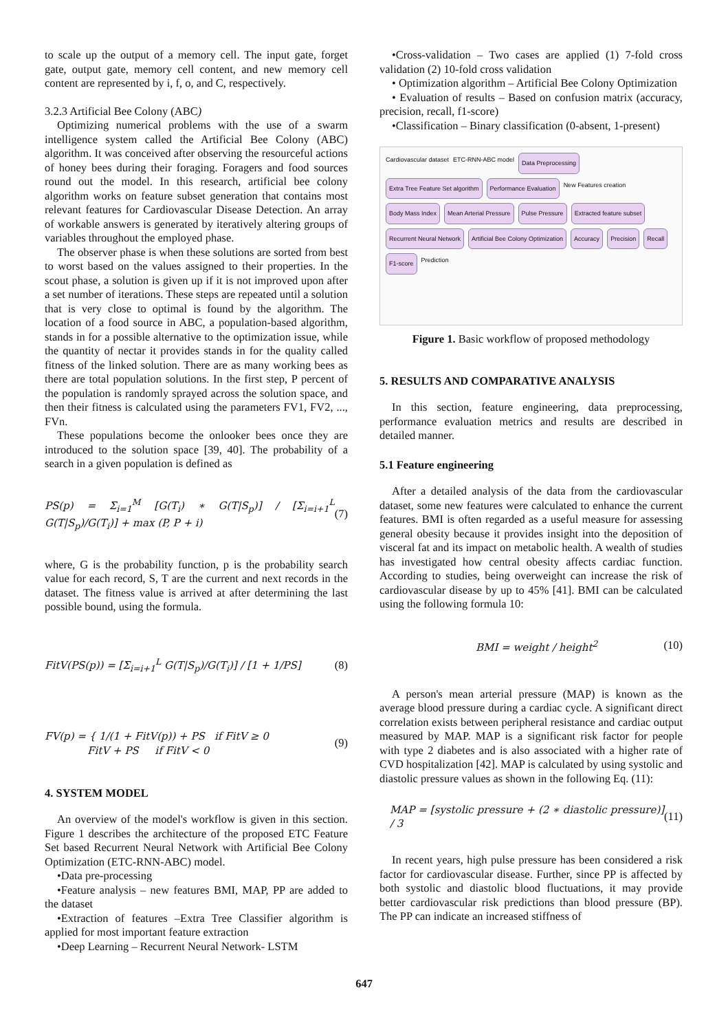to scale up the output of a memory cell. The input gate, forget gate, output gate, memory cell content, and new memory cell content are represented by i, f, o, and C, respectively.
3.2.3 Artificial Bee Colony (ABC)
Optimizing numerical problems with the use of a swarm intelligence system called the Artificial Bee Colony (ABC) algorithm. It was conceived after observing the resourceful actions of honey bees during their foraging. Foragers and food sources round out the model. In this research, artificial bee colony algorithm works on feature subset generation that contains most relevant features for Cardiovascular Disease Detection. An array of workable answers is generated by iteratively altering groups of variables throughout the employed phase.
The observer phase is when these solutions are sorted from best to worst based on the values assigned to their properties. In the scout phase, a solution is given up if it is not improved upon after a set number of iterations. These steps are repeated until a solution that is very close to optimal is found by the algorithm. The location of a food source in ABC, a population-based algorithm, stands in for a possible alternative to the optimization issue, while the quantity of nectar it provides stands in for the quality called fitness of the linked solution. There are as many working bees as there are total population solutions. In the first step, P percent of the population is randomly sprayed across the solution space, and then their fitness is calculated using the parameters FV1, FV2, ..., FVn.
These populations become the onlooker bees once they are introduced to the solution space [39, 40]. The probability of a search in a given population is defined as
PS(p) = Σ<sub>i=1</sub><sup>M</sup> [G(T<sub>i</sub>) ∗ G(T|S<sub>p</sub>)] / [Σ<sub>i=i+1</sub><sup>L</sup> G(T|S<sub>p</sub>)/G(T<sub>i</sub>)] + max (P, P + i) (7)
where, G is the probability function, p is the probability search value for each record, S, T are the current and next records in the dataset. The fitness value is arrived at after determining the last possible bound, using the formula.
FitV(PS(p)) = [Σ<sub>i=i+1</sub><sup>L</sup> G(T|S<sub>p</sub>)/G(T<sub>i</sub>)] / [1 + 1/PS] (8)
FV(p) = { 1/(1 + FitV(p)) + PS if FitV ≥ 0
FitV + PS if FitV < 0 (9)
4. SYSTEM MODEL
An overview of the model's workflow is given in this section. Figure 1 describes the architecture of the proposed ETC Feature Set based Recurrent Neural Network with Artificial Bee Colony Optimization (ETC-RNN-ABC) model.
•Data pre-processing
•Feature analysis – new features BMI, MAP, PP are added to the dataset
•Extraction of features –Extra Tree Classifier algorithm is applied for most important feature extraction
•Deep Learning – Recurrent Neural Network- LSTM
•Cross-validation – Two cases are applied (1) 7-fold cross validation (2) 10-fold cross validation
• Optimization algorithm – Artificial Bee Colony Optimization
• Evaluation of results – Based on confusion matrix (accuracy, precision, recall, f1-score)
•Classification – Binary classification (0-absent, 1-present)
Cardiovascular dataset ETC-RNN-ABC model
Data Preprocessing
Extra Tree Feature Set algorithm
Performance Evaluation
New Features creation
Body Mass Index
Mean Arterial Pressure
Pulse Pressure
Extracted feature subset
Recurrent Neural Network
Artificial Bee Colony Optimization
Accuracy
Precision
Recall
F1-score
Prediction
Figure 1. Basic workflow of proposed methodology
5. RESULTS AND COMPARATIVE ANALYSIS
In this section, feature engineering, data preprocessing, performance evaluation metrics and results are described in detailed manner.
5.1 Feature engineering
After a detailed analysis of the data from the cardiovascular dataset, some new features were calculated to enhance the current features. BMI is often regarded as a useful measure for assessing general obesity because it provides insight into the deposition of visceral fat and its impact on metabolic health. A wealth of studies has investigated how central obesity affects cardiac function. According to studies, being overweight can increase the risk of cardiovascular disease by up to 45% [41]. BMI can be calculated using the following formula 10:
BMI = weight / height<sup>2</sup> (10)
A person's mean arterial pressure (MAP) is known as the average blood pressure during a cardiac cycle. A significant direct correlation exists between peripheral resistance and cardiac output measured by MAP. MAP is a significant risk factor for people with type 2 diabetes and is also associated with a higher rate of CVD hospitalization [42]. MAP is calculated by using systolic and diastolic pressure values as shown in the following Eq. (11):
MAP = [systolic pressure + (2 ∗ diastolic pressure)] / 3 (11)
In recent years, high pulse pressure has been considered a risk factor for cardiovascular disease. Further, since PP is affected by both systolic and diastolic blood fluctuations, it may provide better cardiovascular risk predictions than blood pressure (BP). The PP can indicate an increased stiffness of
647